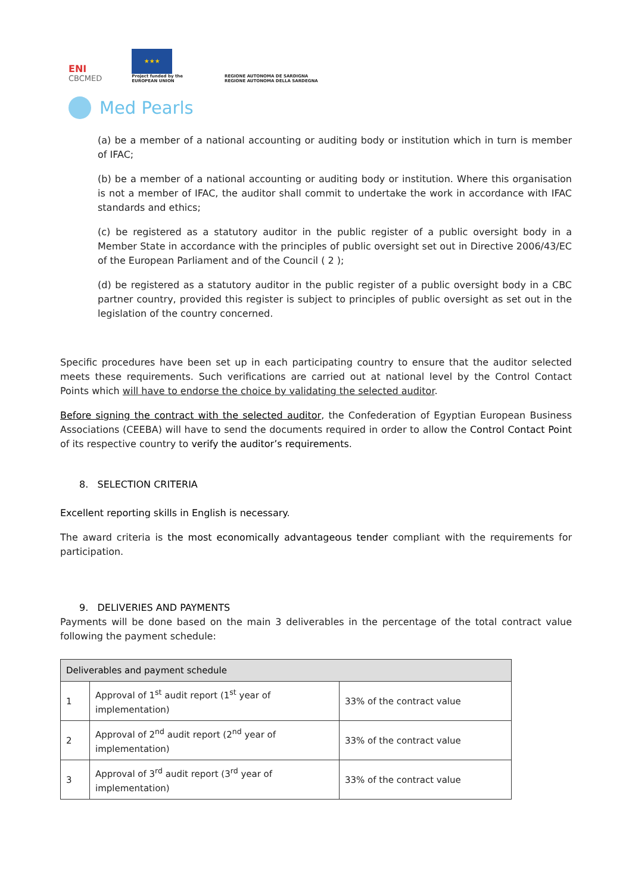ENI
CBCMED
★★★
Project funded by the
EUROPEAN UNION
REGIONE AUTONOMA DE SARDIGNA
REGIONE AUTONOMA DELLA SARDEGNA
Med Pearls
(a) be a member of a national accounting or auditing body or institution which in turn is member of IFAC;
(b) be a member of a national accounting or auditing body or institution. Where this organisation is not a member of IFAC, the auditor shall commit to undertake the work in accordance with IFAC standards and ethics;
(c) be registered as a statutory auditor in the public register of a public oversight body in a Member State in accordance with the principles of public oversight set out in Directive 2006/43/EC of the European Parliament and of the Council ( 2 );
(d) be registered as a statutory auditor in the public register of a public oversight body in a CBC partner country, provided this register is subject to principles of public oversight as set out in the legislation of the country concerned.
Specific procedures have been set up in each participating country to ensure that the auditor selected meets these requirements. Such verifications are carried out at national level by the Control Contact Points which will have to endorse the choice by validating the selected auditor.
Before signing the contract with the selected auditor, the Confederation of Egyptian European Business Associations (CEEBA) will have to send the documents required in order to allow the Control Contact Point of its respective country to verify the auditor’s requirements.
8. SELECTION CRITERIA
Excellent reporting skills in English is necessary.
The award criteria is the most economically advantageous tender compliant with the requirements for participation.
9. DELIVERIES AND PAYMENTS
Payments will be done based on the main 3 deliverables in the percentage of the total contract value following the payment schedule:
| Deliverables and payment schedule | | |
| --- | --- | --- |
| 1 | Approval of 1<sup>st</sup> audit report (1<sup>st</sup> year of implementation) | 33% of the contract value |
| 2 | Approval of 2<sup>nd</sup> audit report (2<sup>nd</sup> year of implementation) | 33% of the contract value |
| 3 | Approval of 3<sup>rd</sup> audit report (3<sup>rd</sup> year of implementation) | 33% of the contract value |